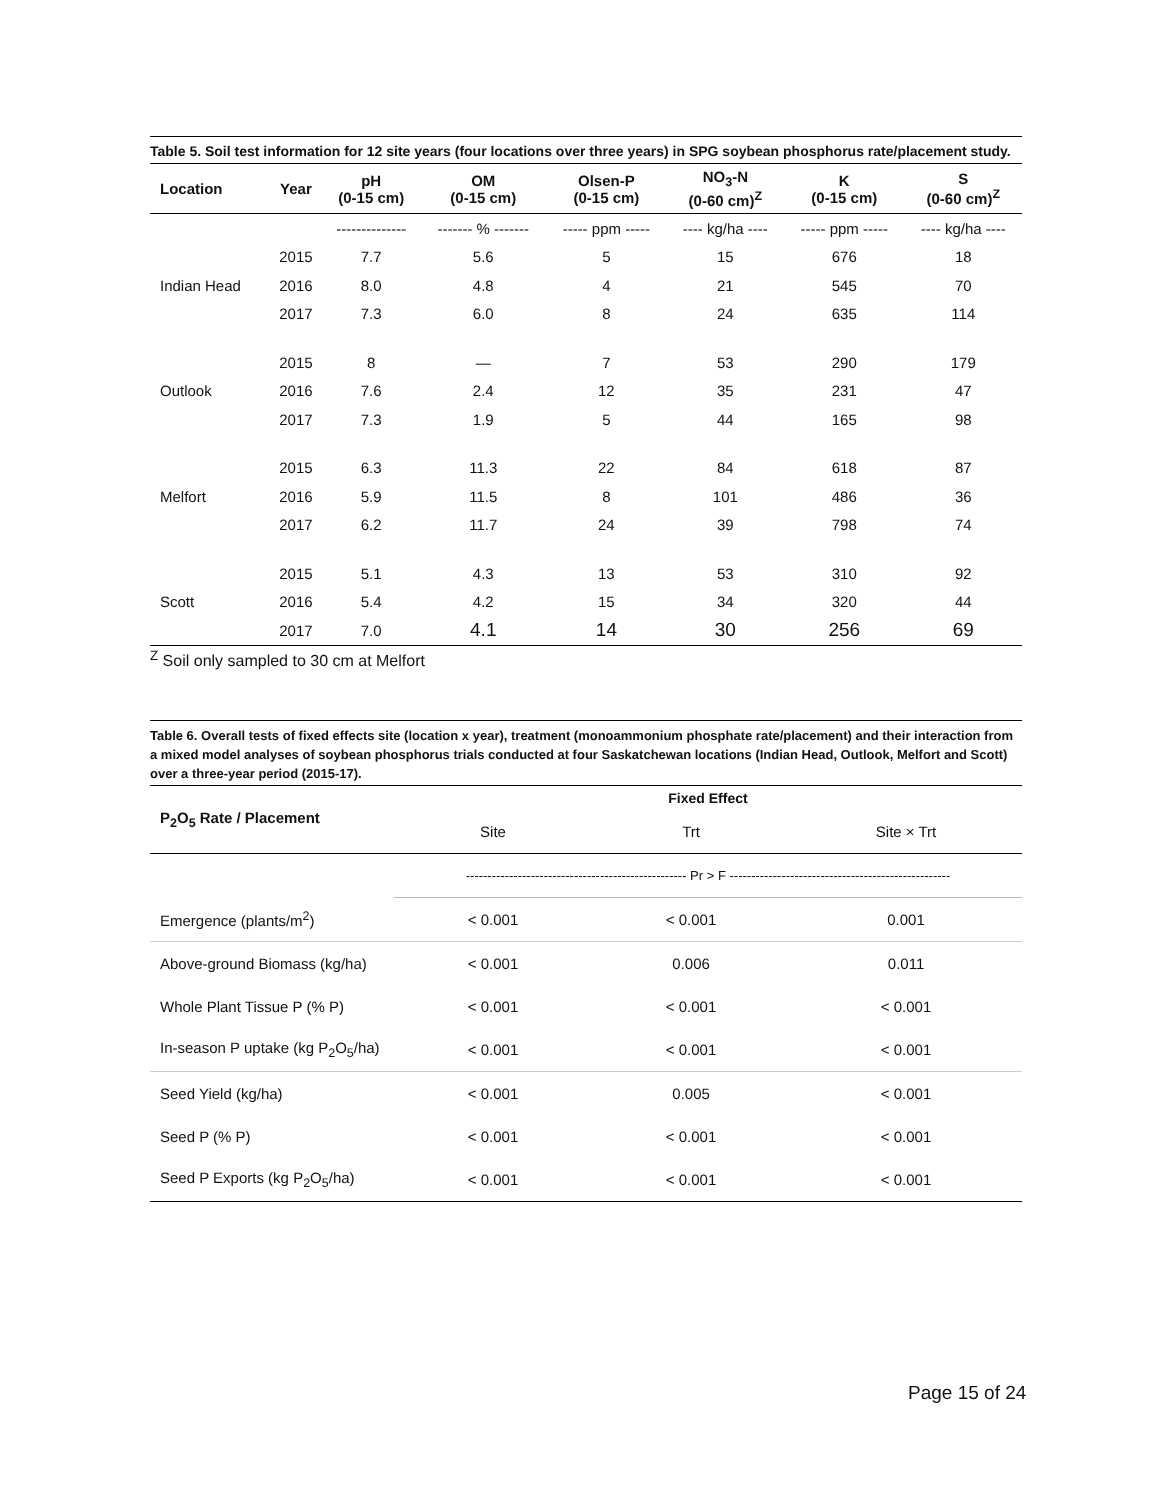Table 5. Soil test information for 12 site years (four locations over three years) in SPG soybean phosphorus rate/placement study.
| Location | Year | pH (0-15 cm) | OM (0-15 cm) | Olsen-P (0-15 cm) | NO<sub>3</sub>-N (0-60 cm)<sup>Z</sup> | K (0-15 cm) | S (0-60 cm)<sup>Z</sup> |
| --- | --- | --- | --- | --- | --- | --- | --- |
| | | -------------- | ------- % ------- | ----- ppm ----- | ---- kg/ha ---- | ----- ppm ----- | ---- kg/ha ---- |
| Indian Head | 2015 | 7.7 | 5.6 | 5 | 15 | 676 | 18 |
| | 2016 | 8.0 | 4.8 | 4 | 21 | 545 | 70 |
| | 2017 | 7.3 | 6.0 | 8 | 24 | 635 | 114 |
| Outlook | 2015 | 8 | — | 7 | 53 | 290 | 179 |
| | 2016 | 7.6 | 2.4 | 12 | 35 | 231 | 47 |
| | 2017 | 7.3 | 1.9 | 5 | 44 | 165 | 98 |
| Melfort | 2015 | 6.3 | 11.3 | 22 | 84 | 618 | 87 |
| | 2016 | 5.9 | 11.5 | 8 | 101 | 486 | 36 |
| | 2017 | 6.2 | 11.7 | 24 | 39 | 798 | 74 |
| Scott | 2015 | 5.1 | 4.3 | 13 | 53 | 310 | 92 |
| | 2016 | 5.4 | 4.2 | 15 | 34 | 320 | 44 |
| | 2017 | 7.0 | 4.1 | 14 | 30 | 256 | 69 |
<sup>Z</sup> Soil only sampled to 30 cm at Melfort
Table 6. Overall tests of fixed effects site (location x year), treatment (monoammonium phosphate rate/placement) and their interaction from a mixed model analyses of soybean phosphorus trials conducted at four Saskatchewan locations (Indian Head, Outlook, Melfort and Scott) over a three-year period (2015-17).
| P<sub>2</sub>O<sub>5</sub> Rate / Placement | Fixed Effect | | |
| --- | --- | --- | --- |
| | Site | Trt | Site × Trt |
| | --------------------------------------------------- Pr > F --------------------------------------------------- | | |
| Emergence (plants/m<sup>2</sup>) | < 0.001 | < 0.001 | 0.001 |
| Above-ground Biomass (kg/ha) | < 0.001 | 0.006 | 0.011 |
| Whole Plant Tissue P (% P) | < 0.001 | < 0.001 | < 0.001 |
| In-season P uptake (kg P<sub>2</sub>O<sub>5</sub>/ha) | < 0.001 | < 0.001 | < 0.001 |
| Seed Yield (kg/ha) | < 0.001 | 0.005 | < 0.001 |
| Seed P (% P) | < 0.001 | < 0.001 | < 0.001 |
| Seed P Exports (kg P<sub>2</sub>O<sub>5</sub>/ha) | < 0.001 | < 0.001 | < 0.001 |
Page 15 of 24